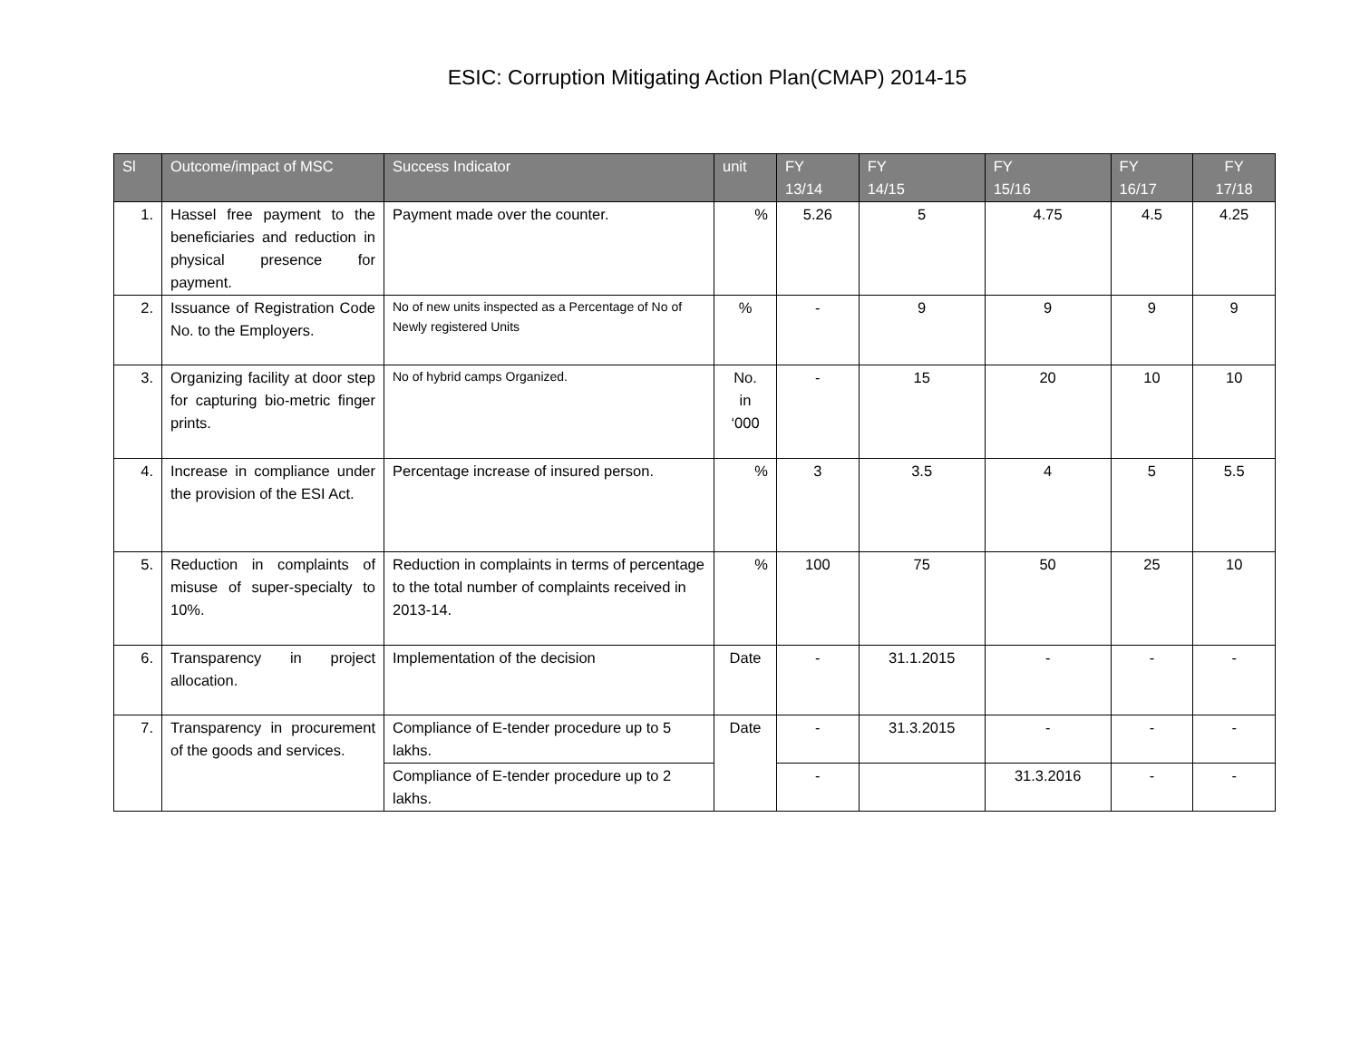ESIC: Corruption Mitigating Action Plan(CMAP) 2014-15
| Sl | Outcome/impact of MSC | Success Indicator | unit | FY 13/14 | FY 14/15 | FY 15/16 | FY 16/17 | FY 17/18 |
| --- | --- | --- | --- | --- | --- | --- | --- | --- |
| 1. | Hassel free payment to the beneficiaries and reduction in physical presence for payment. | Payment made over the counter. | % | 5.26 | 5 | 4.75 | 4.5 | 4.25 |
| 2. | Issuance of Registration Code No. to the Employers. | No of new units inspected as a Percentage of No of Newly registered Units | % | - | 9 | 9 | 9 | 9 |
| 3. | Organizing facility at door step for capturing bio-metric finger prints. | No of hybrid camps Organized. | No. in ‘000 | - | 15 | 20 | 10 | 10 |
| 4. | Increase in compliance under the provision of the ESI Act. | Percentage increase of insured person. | % | 3 | 3.5 | 4 | 5 | 5.5 |
| 5. | Reduction in complaints of misuse of super-specialty to 10%. | Reduction in complaints in terms of percentage to the total number of complaints received in 2013-14. | % | 100 | 75 | 50 | 25 | 10 |
| 6. | Transparency in project allocation. | Implementation of the decision | Date | - | 31.1.2015 | - | - | - |
| 7. | Transparency in procurement of the goods and services. | Compliance of E-tender procedure up to 5 lakhs. | Date | - | 31.3.2015 | - | - | - |
| | | Compliance of E-tender procedure up to 2 lakhs. | | - | | 31.3.2016 | - | - |